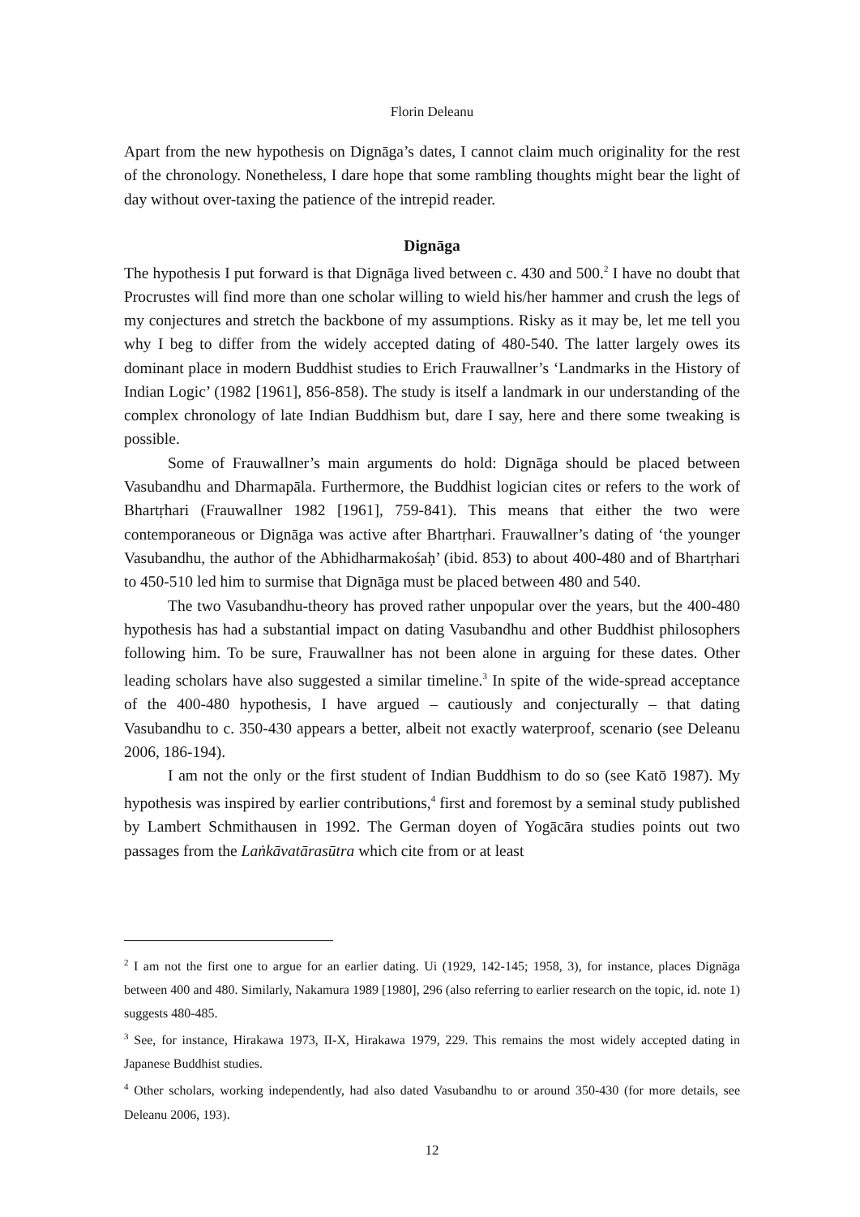Florin Deleanu
Apart from the new hypothesis on Dignāga’s dates, I cannot claim much originality for the rest of the chronology. Nonetheless, I dare hope that some rambling thoughts might bear the light of day without over-taxing the patience of the intrepid reader.
Dignāga
The hypothesis I put forward is that Dignāga lived between c. 430 and 500.<sup>2</sup> I have no doubt that Procrustes will find more than one scholar willing to wield his/her hammer and crush the legs of my conjectures and stretch the backbone of my assumptions. Risky as it may be, let me tell you why I beg to differ from the widely accepted dating of 480-540. The latter largely owes its dominant place in modern Buddhist studies to Erich Frauwallner’s ‘Landmarks in the History of Indian Logic’ (1982 [1961], 856-858). The study is itself a landmark in our understanding of the complex chronology of late Indian Buddhism but, dare I say, here and there some tweaking is possible.
Some of Frauwallner’s main arguments do hold: Dignāga should be placed between Vasubandhu and Dharmapāla. Furthermore, the Buddhist logician cites or refers to the work of Bhartṛhari (Frauwallner 1982 [1961], 759-841). This means that either the two were contemporaneous or Dignāga was active after Bhartṛhari. Frauwallner’s dating of ‘the younger Vasubandhu, the author of the Abhidharmakośaḥ’ (ibid. 853) to about 400-480 and of Bhartṛhari to 450-510 led him to surmise that Dignāga must be placed between 480 and 540.
The two Vasubandhu-theory has proved rather unpopular over the years, but the 400-480 hypothesis has had a substantial impact on dating Vasubandhu and other Buddhist philosophers following him. To be sure, Frauwallner has not been alone in arguing for these dates. Other leading scholars have also suggested a similar timeline.<sup>3</sup> In spite of the wide-spread acceptance of the 400-480 hypothesis, I have argued – cautiously and conjecturally – that dating Vasubandhu to c. 350-430 appears a better, albeit not exactly waterproof, scenario (see Deleanu 2006, 186-194).
I am not the only or the first student of Indian Buddhism to do so (see Katō 1987). My hypothesis was inspired by earlier contributions,<sup>4</sup> first and foremost by a seminal study published by Lambert Schmithausen in 1992. The German doyen of Yogācāra studies points out two passages from the Laṅkāvatārasūtra which cite from or at least
<sup>2</sup> I am not the first one to argue for an earlier dating. Ui (1929, 142-145; 1958, 3), for instance, places Dignāga between 400 and 480. Similarly, Nakamura 1989 [1980], 296 (also referring to earlier research on the topic, id. note 1) suggests 480-485.
<sup>3</sup> See, for instance, Hirakawa 1973, II-X, Hirakawa 1979, 229. This remains the most widely accepted dating in Japanese Buddhist studies.
<sup>4</sup> Other scholars, working independently, had also dated Vasubandhu to or around 350-430 (for more details, see Deleanu 2006, 193).
12